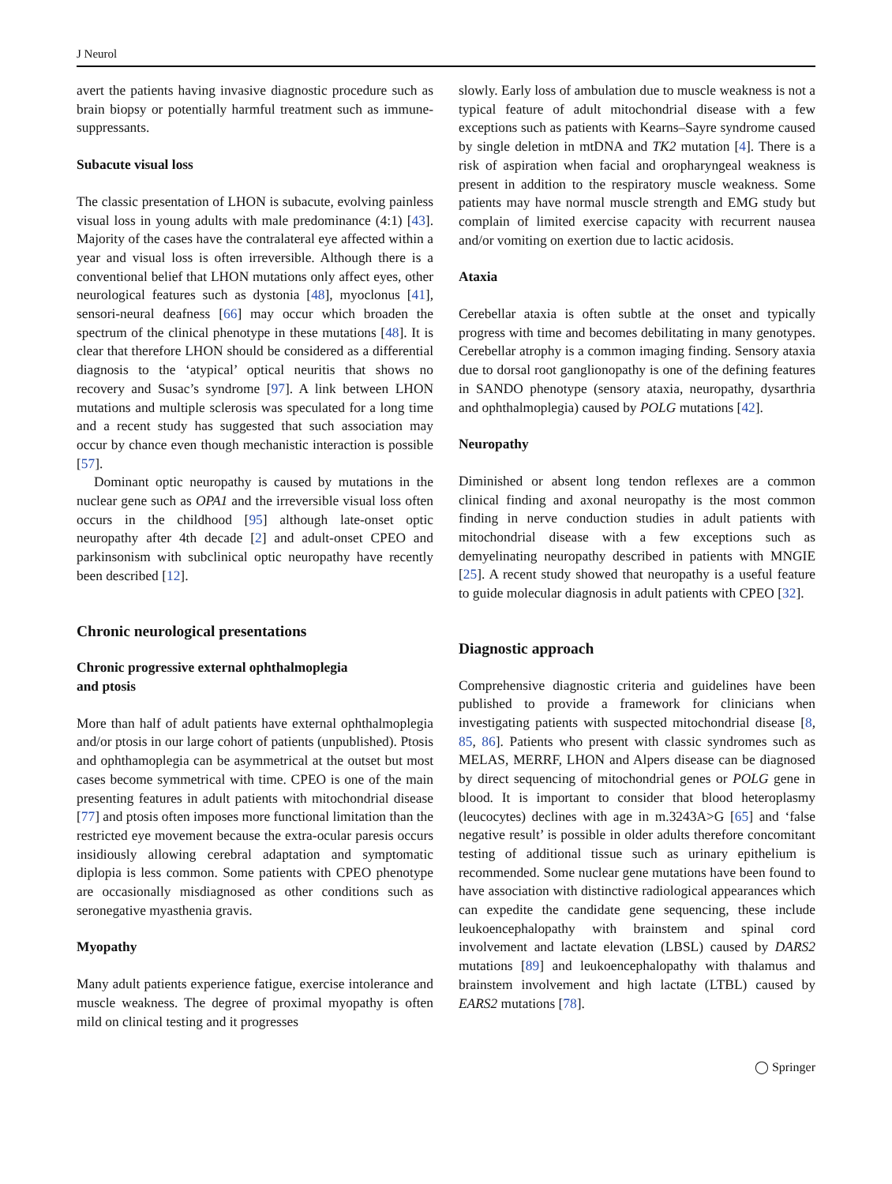J Neurol
avert the patients having invasive diagnostic procedure such as brain biopsy or potentially harmful treatment such as immune-suppressants.
Subacute visual loss
The classic presentation of LHON is subacute, evolving painless visual loss in young adults with male predominance (4:1) [43]. Majority of the cases have the contralateral eye affected within a year and visual loss is often irreversible. Although there is a conventional belief that LHON mutations only affect eyes, other neurological features such as dystonia [48], myoclonus [41], sensori-neural deafness [66] may occur which broaden the spectrum of the clinical phenotype in these mutations [48]. It is clear that therefore LHON should be considered as a differential diagnosis to the ‘atypical’ optical neuritis that shows no recovery and Susac’s syndrome [97]. A link between LHON mutations and multiple sclerosis was speculated for a long time and a recent study has suggested that such association may occur by chance even though mechanistic interaction is possible [57].
Dominant optic neuropathy is caused by mutations in the nuclear gene such as OPA1 and the irreversible visual loss often occurs in the childhood [95] although late-onset optic neuropathy after 4th decade [2] and adult-onset CPEO and parkinsonism with subclinical optic neuropathy have recently been described [12].
Chronic neurological presentations
Chronic progressive external ophthalmoplegia
and ptosis
More than half of adult patients have external ophthalmoplegia and/or ptosis in our large cohort of patients (unpublished). Ptosis and ophthamoplegia can be asymmetrical at the outset but most cases become symmetrical with time. CPEO is one of the main presenting features in adult patients with mitochondrial disease [77] and ptosis often imposes more functional limitation than the restricted eye movement because the extra-ocular paresis occurs insidiously allowing cerebral adaptation and symptomatic diplopia is less common. Some patients with CPEO phenotype are occasionally misdiagnosed as other conditions such as seronegative myasthenia gravis.
Myopathy
Many adult patients experience fatigue, exercise intolerance and muscle weakness. The degree of proximal myopathy is often mild on clinical testing and it progresses
slowly. Early loss of ambulation due to muscle weakness is not a typical feature of adult mitochondrial disease with a few exceptions such as patients with Kearns–Sayre syndrome caused by single deletion in mtDNA and TK2 mutation [4]. There is a risk of aspiration when facial and oropharyngeal weakness is present in addition to the respiratory muscle weakness. Some patients may have normal muscle strength and EMG study but complain of limited exercise capacity with recurrent nausea and/or vomiting on exertion due to lactic acidosis.
Ataxia
Cerebellar ataxia is often subtle at the onset and typically progress with time and becomes debilitating in many genotypes. Cerebellar atrophy is a common imaging finding. Sensory ataxia due to dorsal root ganglionopathy is one of the defining features in SANDO phenotype (sensory ataxia, neuropathy, dysarthria and ophthalmoplegia) caused by POLG mutations [42].
Neuropathy
Diminished or absent long tendon reflexes are a common clinical finding and axonal neuropathy is the most common finding in nerve conduction studies in adult patients with mitochondrial disease with a few exceptions such as demyelinating neuropathy described in patients with MNGIE [25]. A recent study showed that neuropathy is a useful feature to guide molecular diagnosis in adult patients with CPEO [32].
Diagnostic approach
Comprehensive diagnostic criteria and guidelines have been published to provide a framework for clinicians when investigating patients with suspected mitochondrial disease [8, 85, 86]. Patients who present with classic syndromes such as MELAS, MERRF, LHON and Alpers disease can be diagnosed by direct sequencing of mitochondrial genes or POLG gene in blood. It is important to consider that blood heteroplasmy (leucocytes) declines with age in m.3243A>G [65] and ‘false negative result’ is possible in older adults therefore concomitant testing of additional tissue such as urinary epithelium is recommended. Some nuclear gene mutations have been found to have association with distinctive radiological appearances which can expedite the candidate gene sequencing, these include leukoencephalopathy with brainstem and spinal cord involvement and lactate elevation (LBSL) caused by DARS2 mutations [89] and leukoencephalopathy with thalamus and brainstem involvement and high lactate (LTBL) caused by EARS2 mutations [78].
◯ Springer